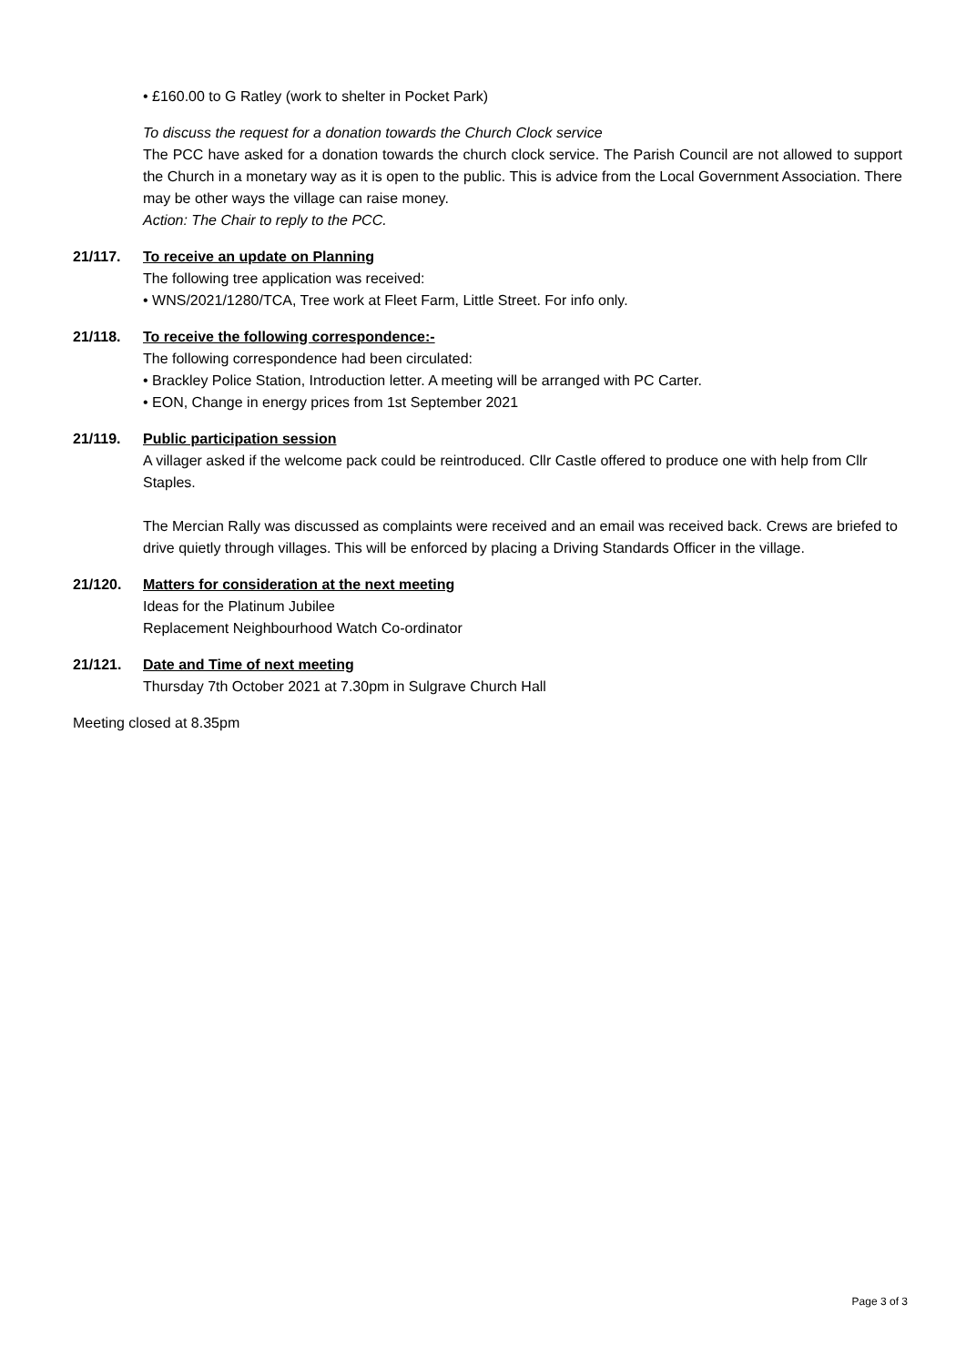• £160.00 to G Ratley (work to shelter in Pocket Park)
To discuss the request for a donation towards the Church Clock service
The PCC have asked for a donation towards the church clock service. The Parish Council are not allowed to support the Church in a monetary way as it is open to the public. This is advice from the Local Government Association. There may be other ways the village can raise money.
Action: The Chair to reply to the PCC.
21/117. To receive an update on Planning
The following tree application was received:
• WNS/2021/1280/TCA, Tree work at Fleet Farm, Little Street. For info only.
21/118. To receive the following correspondence:-
The following correspondence had been circulated:
• Brackley Police Station, Introduction letter. A meeting will be arranged with PC Carter.
• EON, Change in energy prices from 1st September 2021
21/119. Public participation session
A villager asked if the welcome pack could be reintroduced. Cllr Castle offered to produce one with help from Cllr Staples.
The Mercian Rally was discussed as complaints were received and an email was received back. Crews are briefed to drive quietly through villages. This will be enforced by placing a Driving Standards Officer in the village.
21/120. Matters for consideration at the next meeting
Ideas for the Platinum Jubilee
Replacement Neighbourhood Watch Co-ordinator
21/121. Date and Time of next meeting
Thursday 7th October 2021 at 7.30pm in Sulgrave Church Hall
Meeting closed at 8.35pm
Page 3 of 3